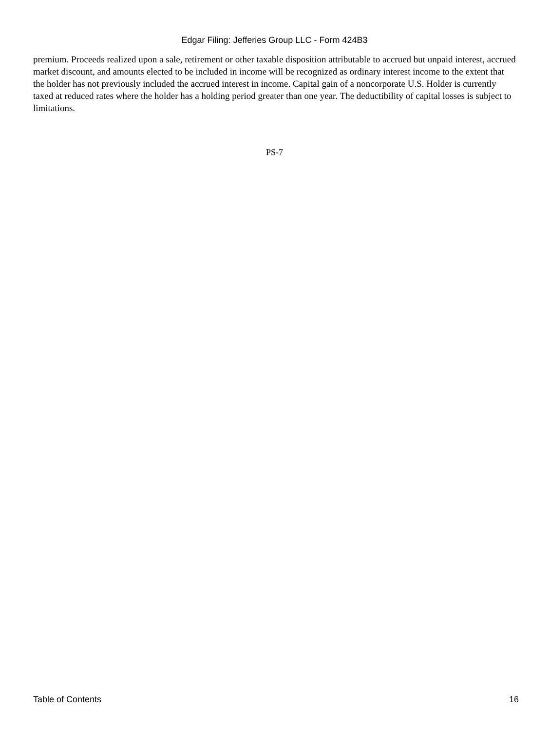Edgar Filing: Jefferies Group LLC - Form 424B3
premium. Proceeds realized upon a sale, retirement or other taxable disposition attributable to accrued but unpaid interest, accrued market discount, and amounts elected to be included in income will be recognized as ordinary interest income to the extent that the holder has not previously included the accrued interest in income. Capital gain of a noncorporate U.S. Holder is currently taxed at reduced rates where the holder has a holding period greater than one year. The deductibility of capital losses is subject to limitations.
PS-7
Table of Contents 16